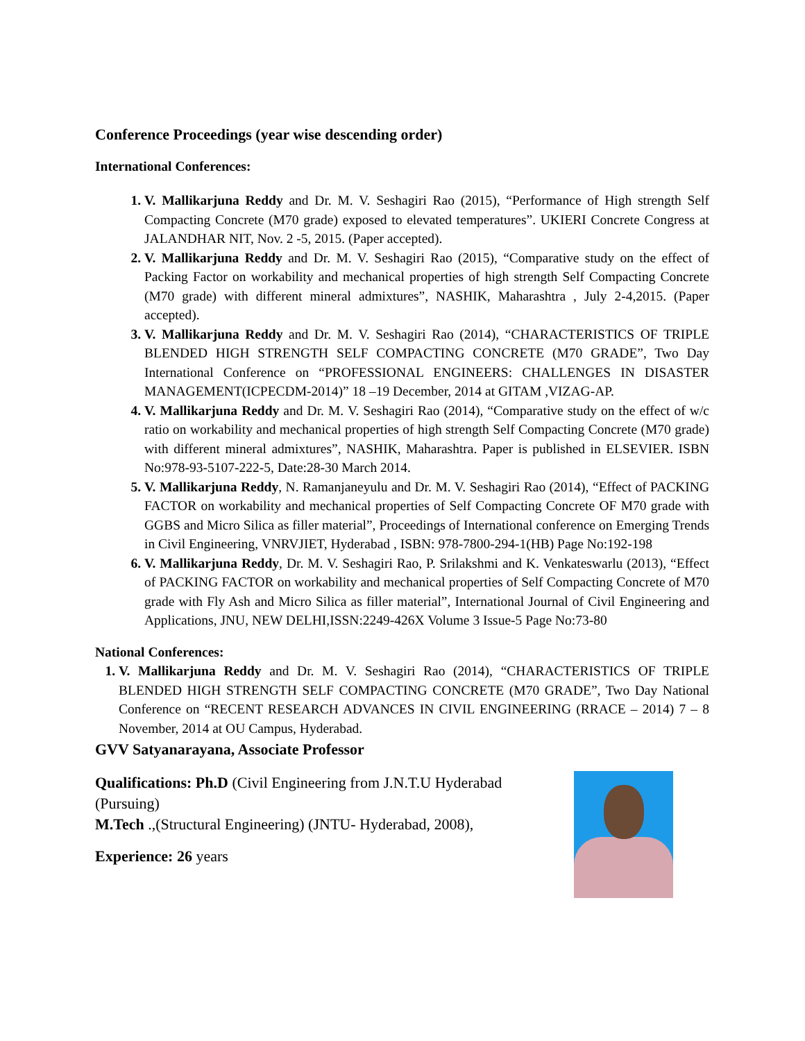Conference Proceedings (year wise descending order)
International Conferences:
1. V. Mallikarjuna Reddy and Dr. M. V. Seshagiri Rao (2015), “Performance of High strength Self Compacting Concrete (M70 grade) exposed to elevated temperatures”. UKIERI Concrete Congress at JALANDHAR NIT, Nov. 2 -5, 2015. (Paper accepted).
2. V. Mallikarjuna Reddy and Dr. M. V. Seshagiri Rao (2015), “Comparative study on the effect of Packing Factor on workability and mechanical properties of high strength Self Compacting Concrete (M70 grade) with different mineral admixtures”, NASHIK, Maharashtra , July 2-4,2015. (Paper accepted).
3. V. Mallikarjuna Reddy and Dr. M. V. Seshagiri Rao (2014), “CHARACTERISTICS OF TRIPLE BLENDED HIGH STRENGTH SELF COMPACTING CONCRETE (M70 GRADE”, Two Day International Conference on “PROFESSIONAL ENGINEERS: CHALLENGES IN DISASTER MANAGEMENT(ICPECDM-2014)” 18 –19 December, 2014 at GITAM ,VIZAG-AP.
4. V. Mallikarjuna Reddy and Dr. M. V. Seshagiri Rao (2014), “Comparative study on the effect of w/c ratio on workability and mechanical properties of high strength Self Compacting Concrete (M70 grade) with different mineral admixtures”, NASHIK, Maharashtra. Paper is published in ELSEVIER. ISBN No:978-93-5107-222-5, Date:28-30 March 2014.
5. V. Mallikarjuna Reddy, N. Ramanjaneyulu and Dr. M. V. Seshagiri Rao (2014), “Effect of PACKING FACTOR on workability and mechanical properties of Self Compacting Concrete OF M70 grade with GGBS and Micro Silica as filler material”, Proceedings of International conference on Emerging Trends in Civil Engineering, VNRVJIET, Hyderabad , ISBN: 978-7800-294-1(HB) Page No:192-198
6. V. Mallikarjuna Reddy, Dr. M. V. Seshagiri Rao, P. Srilakshmi and K. Venkateswarlu (2013), “Effect of PACKING FACTOR on workability and mechanical properties of Self Compacting Concrete of M70 grade with Fly Ash and Micro Silica as filler material”, International Journal of Civil Engineering and Applications, JNU, NEW DELHI,ISSN:2249-426X Volume 3 Issue-5 Page No:73-80
National Conferences:
1. V. Mallikarjuna Reddy and Dr. M. V. Seshagiri Rao (2014), “CHARACTERISTICS OF TRIPLE BLENDED HIGH STRENGTH SELF COMPACTING CONCRETE (M70 GRADE”, Two Day National Conference on “RECENT RESEARCH ADVANCES IN CIVIL ENGINEERING (RRACE – 2014) 7 – 8 November, 2014 at OU Campus, Hyderabad.
GVV Satyanarayana, Associate Professor
Qualifications: Ph.D (Civil Engineering from J.N.T.U Hyderabad
(Pursuing)
M.Tech .,(Structural Engineering) (JNTU- Hyderabad, 2008),
Experience: 26 years